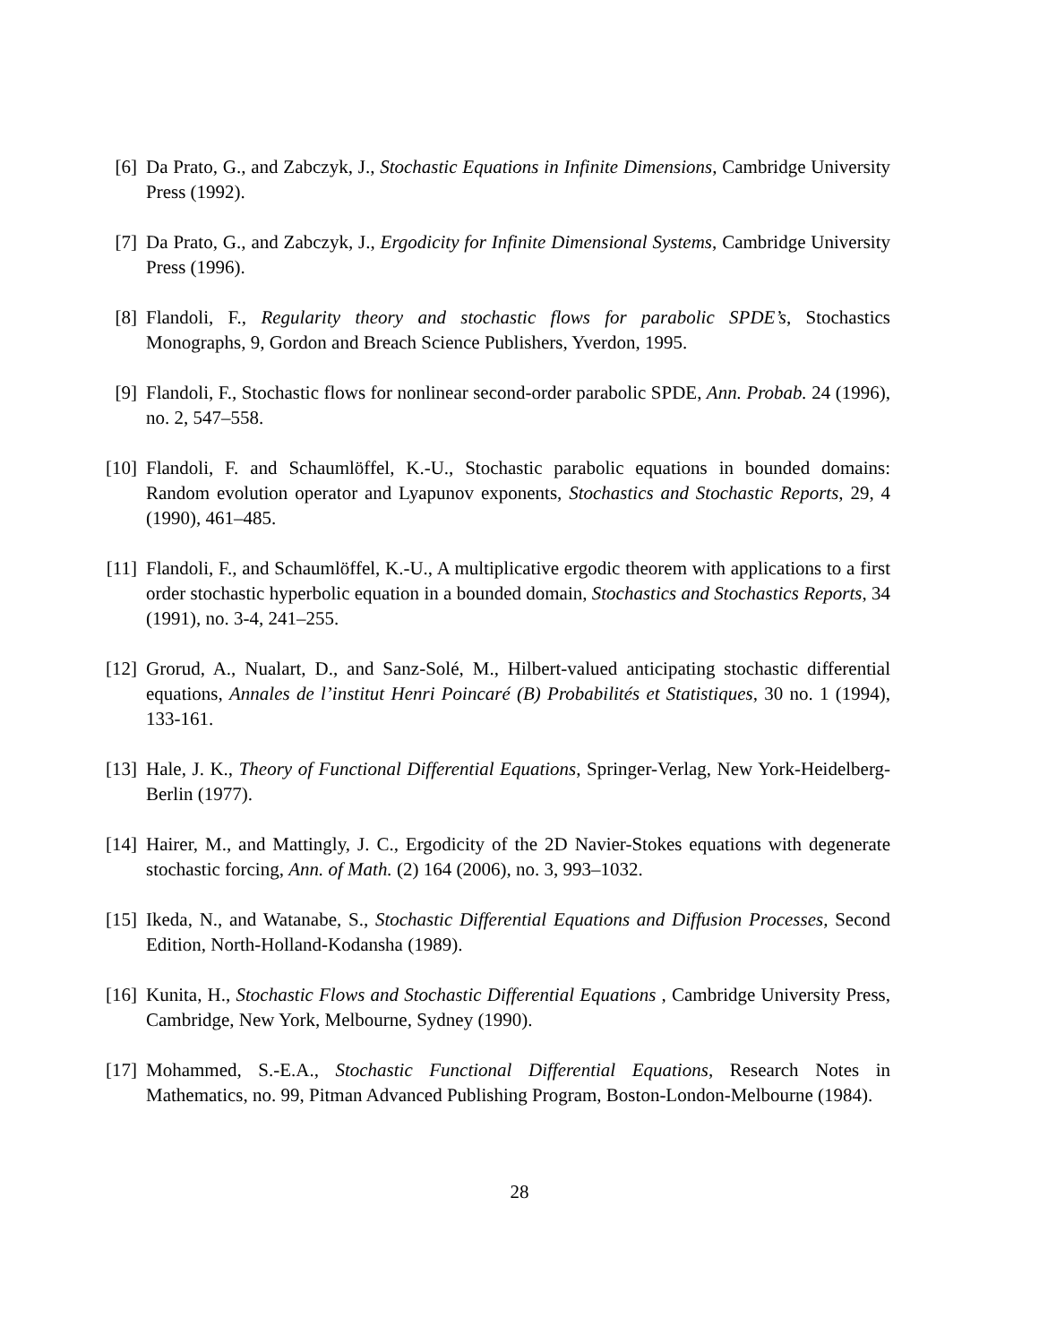[6] Da Prato, G., and Zabczyk, J., Stochastic Equations in Infinite Dimensions, Cambridge University Press (1992).
[7] Da Prato, G., and Zabczyk, J., Ergodicity for Infinite Dimensional Systems, Cambridge University Press (1996).
[8] Flandoli, F., Regularity theory and stochastic flows for parabolic SPDE’s, Stochastics Monographs, 9, Gordon and Breach Science Publishers, Yverdon, 1995.
[9] Flandoli, F., Stochastic flows for nonlinear second-order parabolic SPDE, Ann. Probab. 24 (1996), no. 2, 547–558.
[10]
Flandoli, F. and Schaumlöffel, K.-U., Stochastic parabolic equations in bounded domains: Random evolution operator and Lyapunov exponents, Stochastics and Stochastic Reports, 29, 4 (1990), 461–485.
[11]
Flandoli, F., and Schaumlöffel, K.-U., A multiplicative ergodic theorem with applications to a first order stochastic hyperbolic equation in a bounded domain, Stochastics and Stochastics Reports, 34 (1991), no. 3-4, 241–255.
[12]
Grorud, A., Nualart, D., and Sanz-Solé, M., Hilbert-valued anticipating stochastic differential equations, Annales de l’institut Henri Poincaré (B) Probabilités et Statistiques, 30 no. 1 (1994), 133-161.
[13]
Hale, J. K., Theory of Functional Differential Equations, Springer-Verlag, New York-Heidelberg-Berlin (1977).
[14]
Hairer, M., and Mattingly, J. C., Ergodicity of the 2D Navier-Stokes equations with degenerate stochastic forcing, Ann. of Math. (2) 164 (2006), no. 3, 993–1032.
[15]
Ikeda, N., and Watanabe, S., Stochastic Differential Equations and Diffusion Processes, Second Edition, North-Holland-Kodansha (1989).
[16]
Kunita, H., Stochastic Flows and Stochastic Differential Equations , Cambridge University Press, Cambridge, New York, Melbourne, Sydney (1990).
[17]
Mohammed, S.-E.A., Stochastic Functional Differential Equations, Research Notes in Mathematics, no. 99, Pitman Advanced Publishing Program, Boston-London-Melbourne (1984).
28